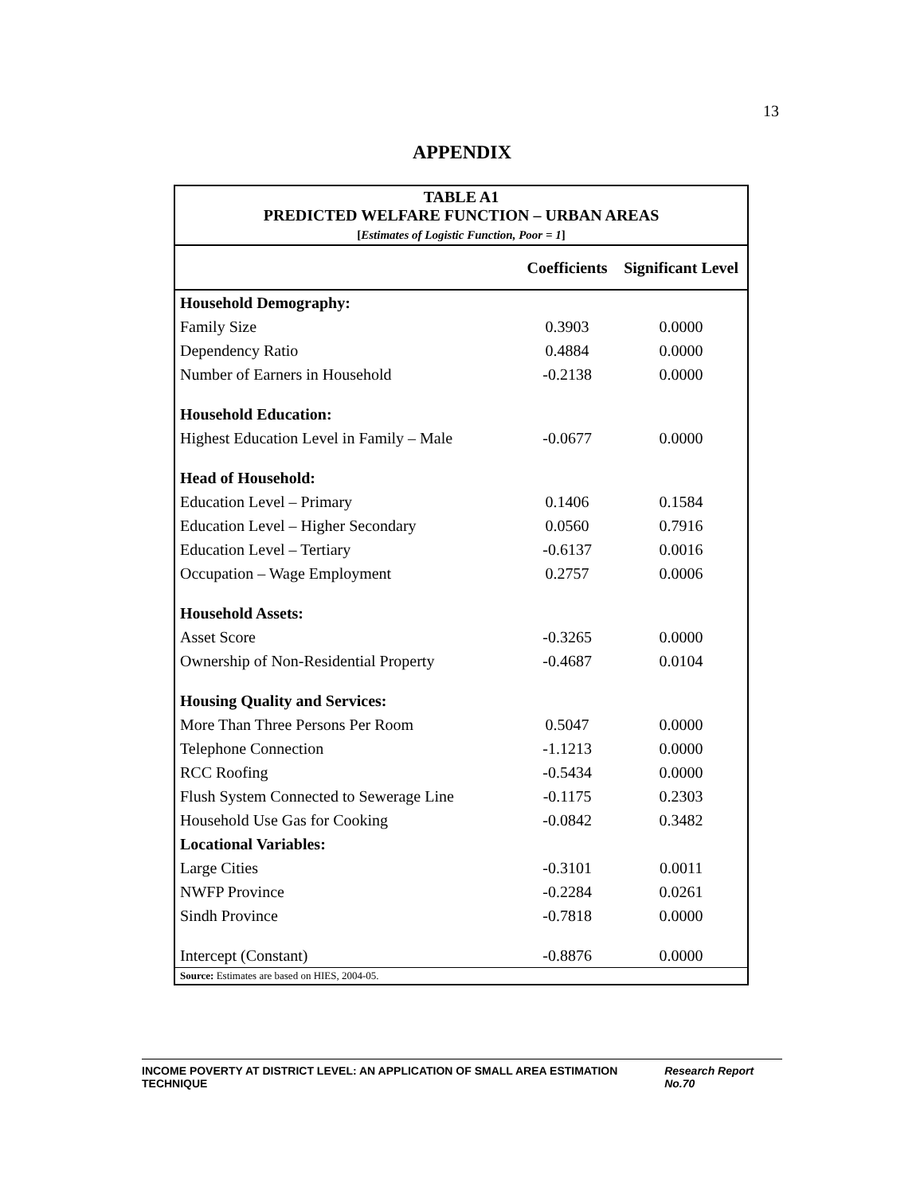13
APPENDIX
| TABLE A1 PREDICTED WELFARE FUNCTION – URBAN AREAS [ Estimates of Logistic Function, Poor = 1 ] | | |
| | Coefficients | Significant Level |
| Household Demography: | | |
| Family Size | 0.3903 | 0.0000 |
| Dependency Ratio | 0.4884 | 0.0000 |
| Number of Earners in Household | -0.2138 | 0.0000 |
| Household Education: | | |
| Highest Education Level in Family – Male | -0.0677 | 0.0000 |
| Head of Household: | | |
| Education Level – Primary | 0.1406 | 0.1584 |
| Education Level – Higher Secondary | 0.0560 | 0.7916 |
| Education Level – Tertiary | -0.6137 | 0.0016 |
| Occupation – Wage Employment | 0.2757 | 0.0006 |
| Household Assets: | | |
| Asset Score | -0.3265 | 0.0000 |
| Ownership of Non-Residential Property | -0.4687 | 0.0104 |
| Housing Quality and Services: | | |
| More Than Three Persons Per Room | 0.5047 | 0.0000 |
| Telephone Connection | -1.1213 | 0.0000 |
| RCC Roofing | -0.5434 | 0.0000 |
| Flush System Connected to Sewerage Line | -0.1175 | 0.2303 |
| Household Use Gas for Cooking | -0.0842 | 0.3482 |
| Locational Variables: | | |
| Large Cities | -0.3101 | 0.0011 |
| NWFP Province | -0.2284 | 0.0261 |
| Sindh Province | -0.7818 | 0.0000 |
| Intercept (Constant) | -0.8876 | 0.0000 |
| Source: Estimates are based on HIES, 2004-05. | | |
INCOME POVERTY AT DISTRICT LEVEL: AN APPLICATION OF SMALL AREA ESTIMATION TECHNIQUE Research Report No.70